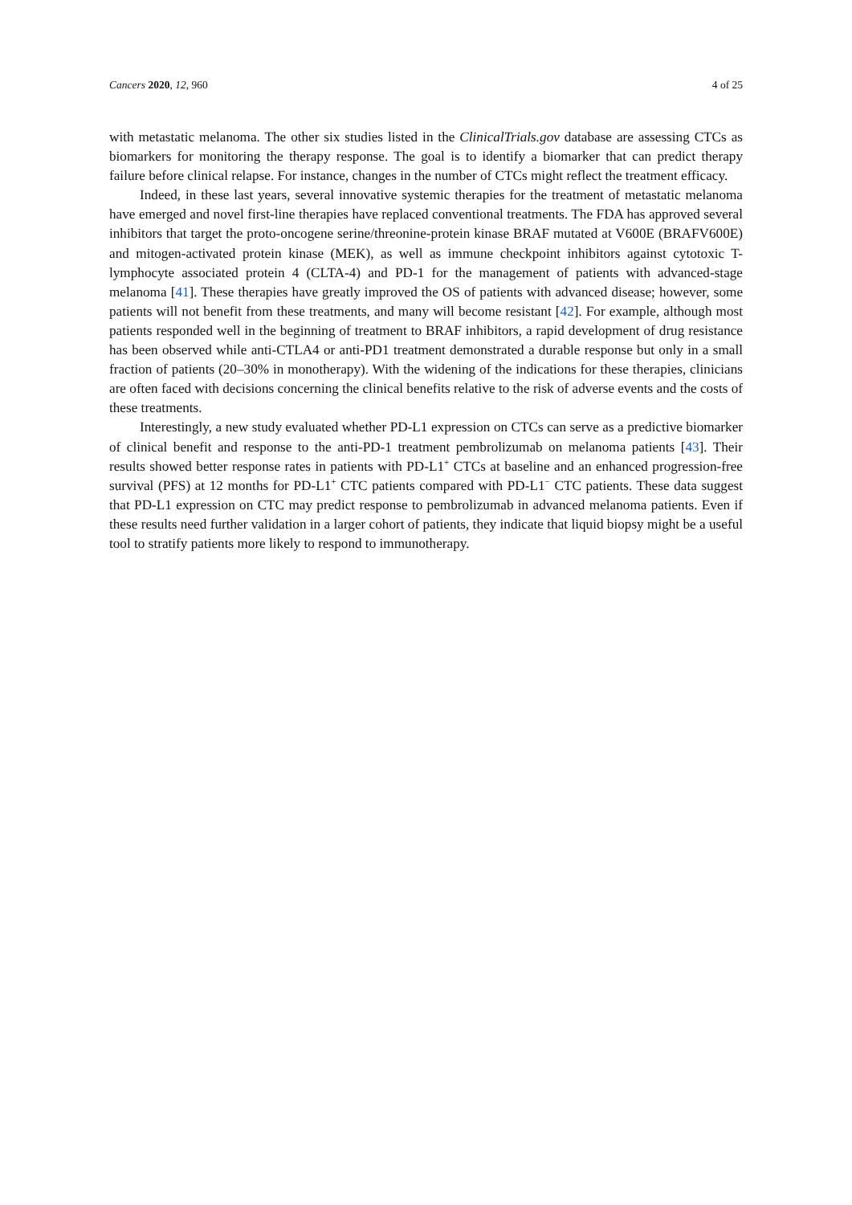Cancers 2020, 12, 960 4 of 25
with metastatic melanoma. The other six studies listed in the ClinicalTrials.gov database are assessing CTCs as biomarkers for monitoring the therapy response. The goal is to identify a biomarker that can predict therapy failure before clinical relapse. For instance, changes in the number of CTCs might reflect the treatment efficacy.
Indeed, in these last years, several innovative systemic therapies for the treatment of metastatic melanoma have emerged and novel first-line therapies have replaced conventional treatments. The FDA has approved several inhibitors that target the proto-oncogene serine/threonine-protein kinase BRAF mutated at V600E (BRAFV600E) and mitogen-activated protein kinase (MEK), as well as immune checkpoint inhibitors against cytotoxic T-lymphocyte associated protein 4 (CLTA-4) and PD-1 for the management of patients with advanced-stage melanoma [41]. These therapies have greatly improved the OS of patients with advanced disease; however, some patients will not benefit from these treatments, and many will become resistant [42]. For example, although most patients responded well in the beginning of treatment to BRAF inhibitors, a rapid development of drug resistance has been observed while anti-CTLA4 or anti-PD1 treatment demonstrated a durable response but only in a small fraction of patients (20–30% in monotherapy). With the widening of the indications for these therapies, clinicians are often faced with decisions concerning the clinical benefits relative to the risk of adverse events and the costs of these treatments.
Interestingly, a new study evaluated whether PD-L1 expression on CTCs can serve as a predictive biomarker of clinical benefit and response to the anti-PD-1 treatment pembrolizumab on melanoma patients [43]. Their results showed better response rates in patients with PD-L1<sup>+</sup> CTCs at baseline and an enhanced progression-free survival (PFS) at 12 months for PD-L1<sup>+</sup> CTC patients compared with PD-L1<sup>−</sup> CTC patients. These data suggest that PD-L1 expression on CTC may predict response to pembrolizumab in advanced melanoma patients. Even if these results need further validation in a larger cohort of patients, they indicate that liquid biopsy might be a useful tool to stratify patients more likely to respond to immunotherapy.